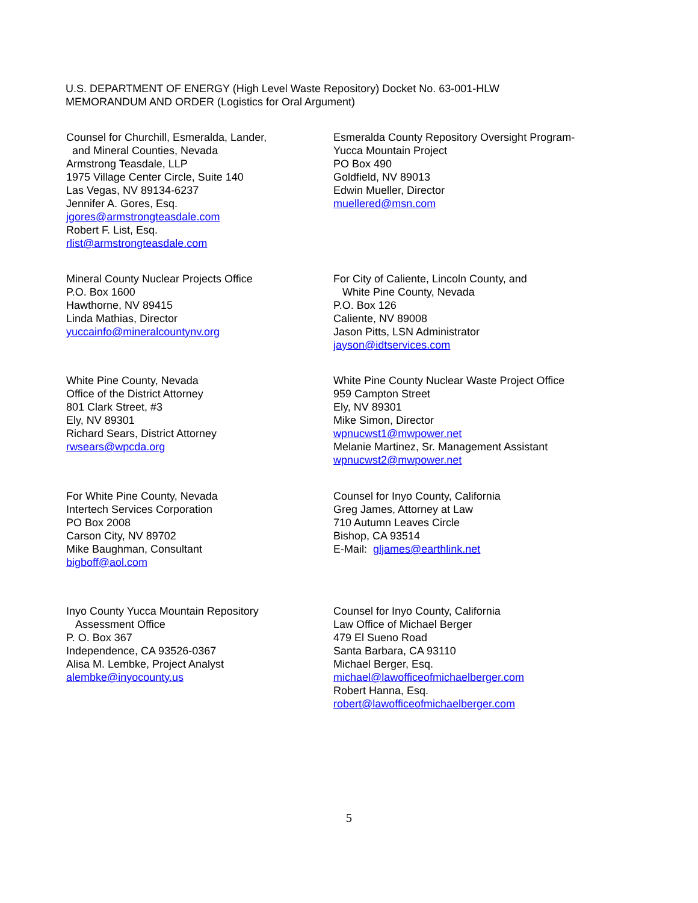U.S. DEPARTMENT OF ENERGY (High Level Waste Repository) Docket No. 63-001-HLW
MEMORANDUM AND ORDER (Logistics for Oral Argument)
Counsel for Churchill, Esmeralda, Lander,
and Mineral Counties, Nevada
Armstrong Teasdale, LLP
1975 Village Center Circle, Suite 140
Las Vegas, NV 89134-6237
Jennifer A. Gores, Esq.
jgores@armstrongteasdale.com
Robert F. List, Esq.
rlist@armstrongteasdale.com
Esmeralda County Repository Oversight Program-
Yucca Mountain Project
PO Box 490
Goldfield, NV 89013
Edwin Mueller, Director
muellered@msn.com
Mineral County Nuclear Projects Office
P.O. Box 1600
Hawthorne, NV 89415
Linda Mathias, Director
yuccainfo@mineralcountynv.org
For City of Caliente, Lincoln County, and
White Pine County, Nevada
P.O. Box 126
Caliente, NV 89008
Jason Pitts, LSN Administrator
jayson@idtservices.com
White Pine County, Nevada
Office of the District Attorney
801 Clark Street, #3
Ely, NV 89301
Richard Sears, District Attorney
rwsears@wpcda.org
White Pine County Nuclear Waste Project Office
959 Campton Street
Ely, NV 89301
Mike Simon, Director
wpnucwst1@mwpower.net
Melanie Martinez, Sr. Management Assistant
wpnucwst2@mwpower.net
For White Pine County, Nevada
Intertech Services Corporation
PO Box 2008
Carson City, NV 89702
Mike Baughman, Consultant
bigboff@aol.com
Counsel for Inyo County, California
Greg James, Attorney at Law
710 Autumn Leaves Circle
Bishop, CA 93514
E-Mail: gljames@earthlink.net
Inyo County Yucca Mountain Repository
Assessment Office
P. O. Box 367
Independence, CA 93526-0367
Alisa M. Lembke, Project Analyst
alembke@inyocounty.us
Counsel for Inyo County, California
Law Office of Michael Berger
479 El Sueno Road
Santa Barbara, CA 93110
Michael Berger, Esq.
michael@lawofficeofmichaelberger.com
Robert Hanna, Esq.
robert@lawofficeofmichaelberger.com
5